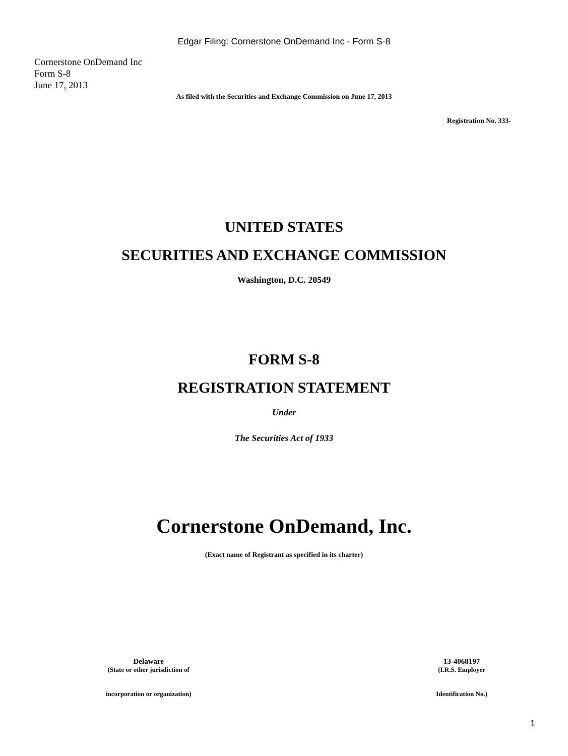Edgar Filing: Cornerstone OnDemand Inc - Form S-8
Cornerstone OnDemand Inc
Form S-8
June 17, 2013
As filed with the Securities and Exchange Commission on June 17, 2013
Registration No. 333-
UNITED STATES
SECURITIES AND EXCHANGE COMMISSION
Washington, D.C. 20549
FORM S-8
REGISTRATION STATEMENT
Under
The Securities Act of 1933
Cornerstone OnDemand, Inc.
(Exact name of Registrant as specified in its charter)
Delaware
(State or other jurisdiction of
incorporation or organization)
13-4068197
(I.R.S. Employer
Identification No.)
1